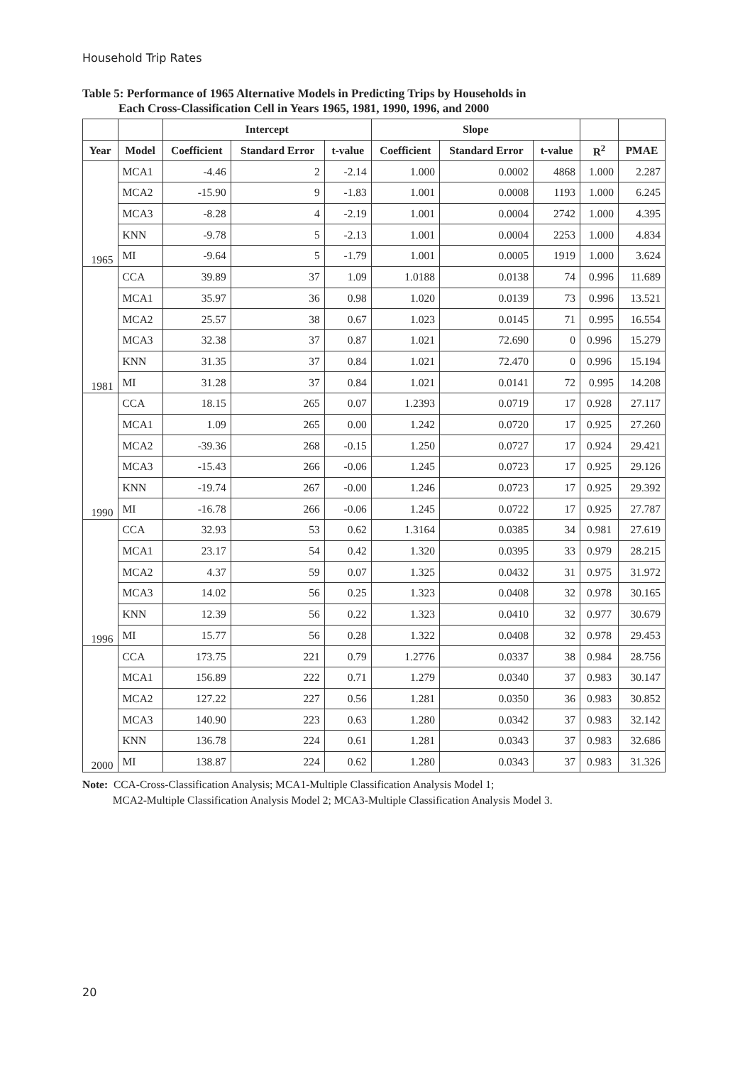Household Trip Rates
Table 5: Performance of 1965 Alternative Models in Predicting Trips by Households in
Each Cross-Classification Cell in Years 1965, 1981, 1990, 1996, and 2000
| | | Intercept | | | Slope | | | | |
| --- | --- | --- | --- | --- | --- | --- | --- | --- | --- |
| Year | Model | Coefficient | Standard Error | t-value | Coefficient | Standard Error | t-value | R<sup>2</sup> | PMAE |
| 1965 | MCA1 | -4.46 | 2 | -2.14 | 1.000 | 0.0002 | 4868 | 1.000 | 2.287 |
| | MCA2 | -15.90 | 9 | -1.83 | 1.001 | 0.0008 | 1193 | 1.000 | 6.245 |
| | MCA3 | -8.28 | 4 | -2.19 | 1.001 | 0.0004 | 2742 | 1.000 | 4.395 |
| | KNN | -9.78 | 5 | -2.13 | 1.001 | 0.0004 | 2253 | 1.000 | 4.834 |
| | MI | -9.64 | 5 | -1.79 | 1.001 | 0.0005 | 1919 | 1.000 | 3.624 |
| 1981 | CCA | 39.89 | 37 | 1.09 | 1.0188 | 0.0138 | 74 | 0.996 | 11.689 |
| | MCA1 | 35.97 | 36 | 0.98 | 1.020 | 0.0139 | 73 | 0.996 | 13.521 |
| | MCA2 | 25.57 | 38 | 0.67 | 1.023 | 0.0145 | 71 | 0.995 | 16.554 |
| | MCA3 | 32.38 | 37 | 0.87 | 1.021 | 72.690 | 0 | 0.996 | 15.279 |
| | KNN | 31.35 | 37 | 0.84 | 1.021 | 72.470 | 0 | 0.996 | 15.194 |
| | MI | 31.28 | 37 | 0.84 | 1.021 | 0.0141 | 72 | 0.995 | 14.208 |
| 1990 | CCA | 18.15 | 265 | 0.07 | 1.2393 | 0.0719 | 17 | 0.928 | 27.117 |
| | MCA1 | 1.09 | 265 | 0.00 | 1.242 | 0.0720 | 17 | 0.925 | 27.260 |
| | MCA2 | -39.36 | 268 | -0.15 | 1.250 | 0.0727 | 17 | 0.924 | 29.421 |
| | MCA3 | -15.43 | 266 | -0.06 | 1.245 | 0.0723 | 17 | 0.925 | 29.126 |
| | KNN | -19.74 | 267 | -0.00 | 1.246 | 0.0723 | 17 | 0.925 | 29.392 |
| | MI | -16.78 | 266 | -0.06 | 1.245 | 0.0722 | 17 | 0.925 | 27.787 |
| 1996 | CCA | 32.93 | 53 | 0.62 | 1.3164 | 0.0385 | 34 | 0.981 | 27.619 |
| | MCA1 | 23.17 | 54 | 0.42 | 1.320 | 0.0395 | 33 | 0.979 | 28.215 |
| | MCA2 | 4.37 | 59 | 0.07 | 1.325 | 0.0432 | 31 | 0.975 | 31.972 |
| | MCA3 | 14.02 | 56 | 0.25 | 1.323 | 0.0408 | 32 | 0.978 | 30.165 |
| | KNN | 12.39 | 56 | 0.22 | 1.323 | 0.0410 | 32 | 0.977 | 30.679 |
| | MI | 15.77 | 56 | 0.28 | 1.322 | 0.0408 | 32 | 0.978 | 29.453 |
| 2000 | CCA | 173.75 | 221 | 0.79 | 1.2776 | 0.0337 | 38 | 0.984 | 28.756 |
| | MCA1 | 156.89 | 222 | 0.71 | 1.279 | 0.0340 | 37 | 0.983 | 30.147 |
| | MCA2 | 127.22 | 227 | 0.56 | 1.281 | 0.0350 | 36 | 0.983 | 30.852 |
| | MCA3 | 140.90 | 223 | 0.63 | 1.280 | 0.0342 | 37 | 0.983 | 32.142 |
| | KNN | 136.78 | 224 | 0.61 | 1.281 | 0.0343 | 37 | 0.983 | 32.686 |
| | MI | 138.87 | 224 | 0.62 | 1.280 | 0.0343 | 37 | 0.983 | 31.326 |
Note: CCA-Cross-Classification Analysis; MCA1-Multiple Classification Analysis Model 1;
MCA2-Multiple Classification Analysis Model 2; MCA3-Multiple Classification Analysis Model 3.
20